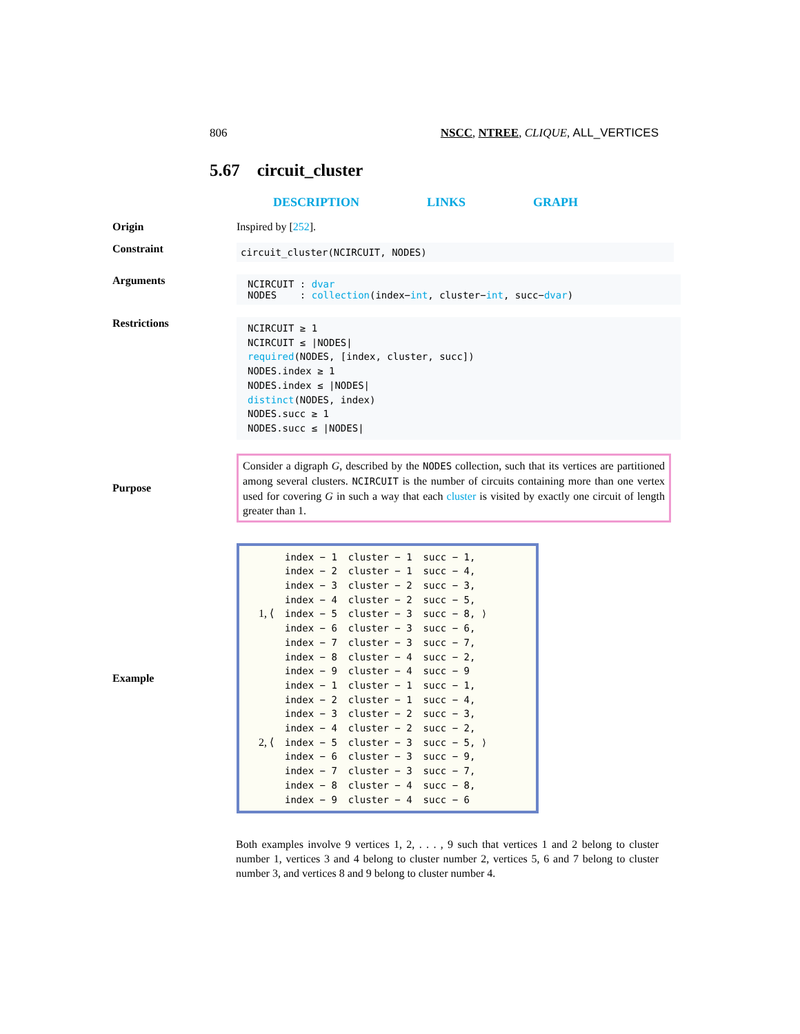806 NSCC, NTREE, CLIQUE, ALL_VERTICES
5.67 circuit_cluster
DESCRIPTION LINKS GRAPH
Origin Inspired by [252].
Constraint
circuit_cluster(NCIRCUIT, NODES)
Arguments
NCIRCUIT : dvar
NODES : collection(index−int, cluster−int, succ−dvar)
Restrictions
NCIRCUIT ≥ 1
NCIRCUIT ≤ |NODES|
required(NODES, [index, cluster, succ])
NODES.index ≥ 1
NODES.index ≤ |NODES|
distinct(NODES, index)
NODES.succ ≥ 1
NODES.succ ≤ |NODES|
Purpose
Consider a digraph G, described by the NODES collection, such that its vertices are partitioned among several clusters. NCIRCUIT is the number of circuits containing more than one vertex used for covering G in such a way that each cluster is visited by exactly one circuit of length greater than 1.
Example
| 1, ⟨ | index − 1 | cluster − 1 | succ − 1, |
| | index − 2 | cluster − 1 | succ − 4, |
| | index − 3 | cluster − 2 | succ − 3, |
| | index − 4 | cluster − 2 | succ − 5, |
| | index − 5 | cluster − 3 | succ − 8, ⟩ |
| | index − 6 | cluster − 3 | succ − 6, |
| | index − 7 | cluster − 3 | succ − 7, |
| | index − 8 | cluster − 4 | succ − 2, |
| | index − 9 | cluster − 4 | succ − 9 |
| 2, ⟨ | index − 1 | cluster − 1 | succ − 1, |
| | index − 2 | cluster − 1 | succ − 4, |
| | index − 3 | cluster − 2 | succ − 3, |
| | index − 4 | cluster − 2 | succ − 2, |
| | index − 5 | cluster − 3 | succ − 5, ⟩ |
| | index − 6 | cluster − 3 | succ − 9, |
| | index − 7 | cluster − 3 | succ − 7, |
| | index − 8 | cluster − 4 | succ − 8, |
| | index − 9 | cluster − 4 | succ − 6 |
Both examples involve 9 vertices 1, 2, . . . , 9 such that vertices 1 and 2 belong to cluster number 1, vertices 3 and 4 belong to cluster number 2, vertices 5, 6 and 7 belong to cluster number 3, and vertices 8 and 9 belong to cluster number 4.